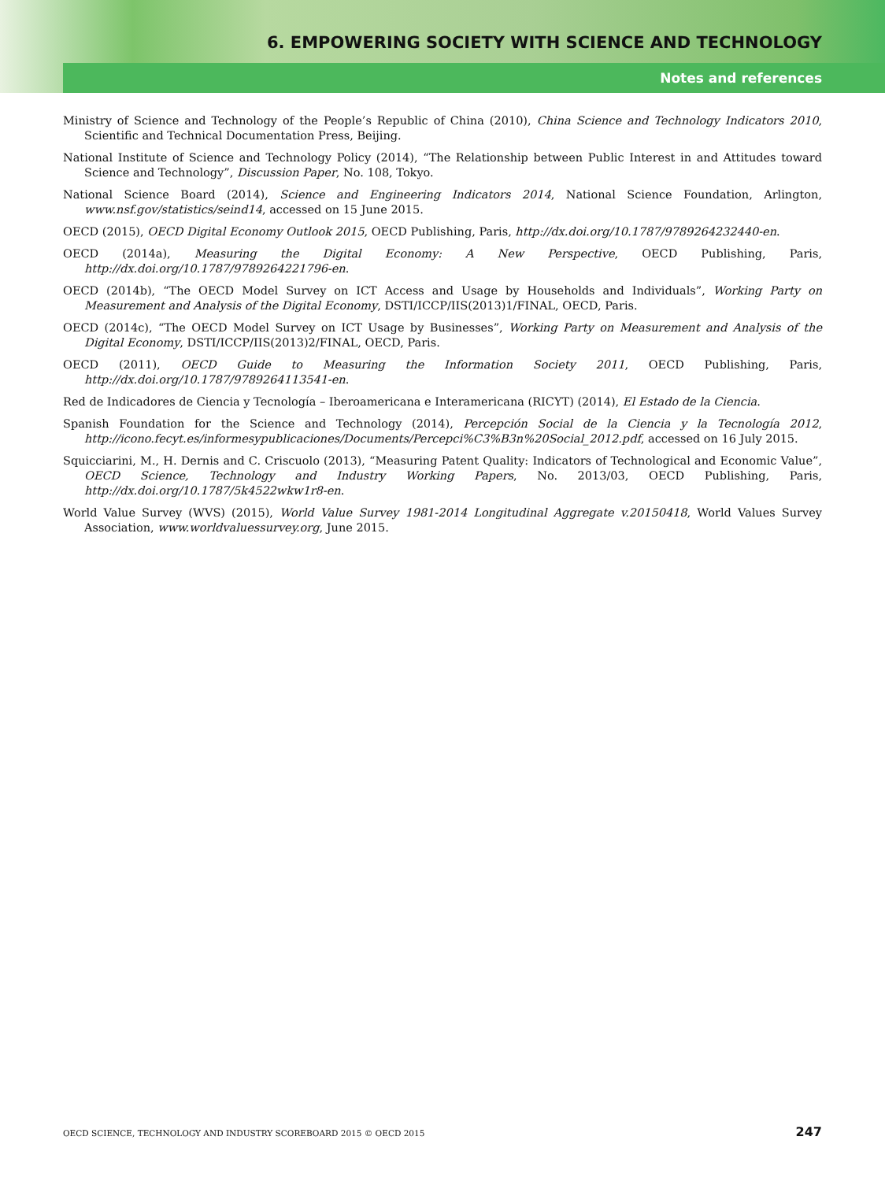6. EMPOWERING SOCIETY WITH SCIENCE AND TECHNOLOGY
Notes and references
Ministry of Science and Technology of the People’s Republic of China (2010), China Science and Technology Indicators 2010, Scientific and Technical Documentation Press, Beijing.
National Institute of Science and Technology Policy (2014), “The Relationship between Public Interest in and Attitudes toward Science and Technology”, Discussion Paper, No. 108, Tokyo.
National Science Board (2014), Science and Engineering Indicators 2014, National Science Foundation, Arlington, www.nsf.gov/statistics/seind14, accessed on 15 June 2015.
OECD (2015), OECD Digital Economy Outlook 2015, OECD Publishing, Paris, http://dx.doi.org/10.1787/9789264232440-en.
OECD (2014a), Measuring the Digital Economy: A New Perspective, OECD Publishing, Paris, http://dx.doi.org/10.1787/9789264221796-en.
OECD (2014b), “The OECD Model Survey on ICT Access and Usage by Households and Individuals”, Working Party on Measurement and Analysis of the Digital Economy, DSTI/ICCP/IIS(2013)1/FINAL, OECD, Paris.
OECD (2014c), “The OECD Model Survey on ICT Usage by Businesses”, Working Party on Measurement and Analysis of the Digital Economy, DSTI/ICCP/IIS(2013)2/FINAL, OECD, Paris.
OECD (2011), OECD Guide to Measuring the Information Society 2011, OECD Publishing, Paris, http://dx.doi.org/10.1787/9789264113541-en.
Red de Indicadores de Ciencia y Tecnología – Iberoamericana e Interamericana (RICYT) (2014), El Estado de la Ciencia.
Spanish Foundation for the Science and Technology (2014), Percepción Social de la Ciencia y la Tecnología 2012, http://icono.fecyt.es/informesypublicaciones/Documents/Percepci%C3%B3n%20Social_2012.pdf, accessed on 16 July 2015.
Squicciarini, M., H. Dernis and C. Criscuolo (2013), “Measuring Patent Quality: Indicators of Technological and Economic Value”, OECD Science, Technology and Industry Working Papers, No. 2013/03, OECD Publishing, Paris, http://dx.doi.org/10.1787/5k4522wkw1r8-en.
World Value Survey (WVS) (2015), World Value Survey 1981-2014 Longitudinal Aggregate v.20150418, World Values Survey Association, www.worldvaluessurvey.org, June 2015.
OECD SCIENCE, TECHNOLOGY AND INDUSTRY SCOREBOARD 2015 © OECD 2015 247